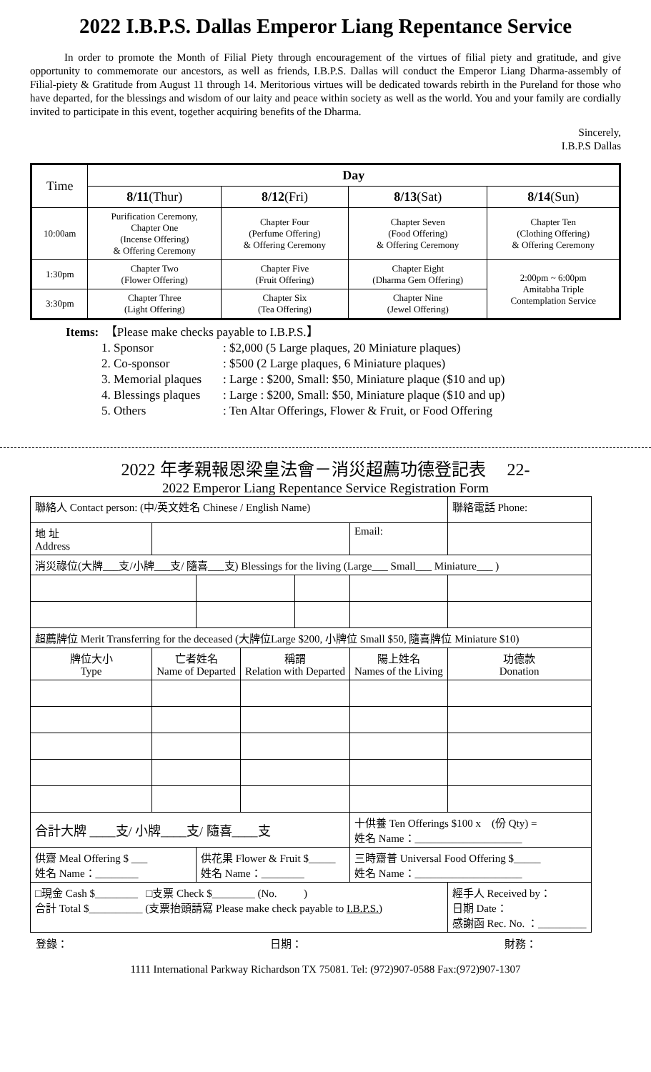2022 I.B.P.S. Dallas Emperor Liang Repentance Service
In order to promote the Month of Filial Piety through encouragement of the virtues of filial piety and gratitude, and give opportunity to commemorate our ancestors, as well as friends, I.B.P.S. Dallas will conduct the Emperor Liang Dharma-assembly of Filial-piety & Gratitude from August 11 through 14. Meritorious virtues will be dedicated towards rebirth in the Pureland for those who have departed, for the blessings and wisdom of our laity and peace within society as well as the world. You and your family are cordially invited to participate in this event, together acquiring benefits of the Dharma.
Sincerely,
I.B.P.S Dallas
| Time | Day | | | |
| | 8/11 (Thur) | 8/12 (Fri) | 8/13 (Sat) | 8/14 (Sun) |
| 10:00am | Purification Ceremony, Chapter One (Incense Offering) & Offering Ceremony | Chapter Four (Perfume Offering) & Offering Ceremony | Chapter Seven (Food Offering) & Offering Ceremony | Chapter Ten (Clothing Offering) & Offering Ceremony |
| 1:30pm | Chapter Two (Flower Offering) | Chapter Five (Fruit Offering) | Chapter Eight (Dharma Gem Offering) | 2:00pm ~ 6:00pm Amitabha Triple Contemplation Service |
| 3:30pm | Chapter Three (Light Offering) | Chapter Six (Tea Offering) | Chapter Nine (Jewel Offering) | |
Items: 【Please make checks payable to I.B.P.S.】
1. Sponsor: $2,000 (5 Large plaques, 20 Miniature plaques)
2. Co-sponsor: $500 (2 Large plaques, 6 Miniature plaques)
3. Memorial plaques: Large : $200, Small: $50, Miniature plaque ($10 and up)
4. Blessings plaques: Large : $200, Small: $50, Miniature plaque ($10 and up)
5. Others: Ten Altar Offerings, Flower & Fruit, or Food Offering
2022 年孝親報恩梁皇法會－消災超薦功德登記表 22-
2022 Emperor Liang Repentance Service Registration Form
| 聯絡人 Contact person: (中/英文姓名 Chinese / English Name) | | | | | | | 聯絡電話 Phone: | | |
| 地 址 Address | | | | | | Email: | | | |
| 消災祿位(大牌___支/小牌___支/ 隨喜___支) Blessings for the living (Large___ Small___ Miniature___ ) | | | | | | | | | |
| 超薦牌位 Merit Transferring for the deceased (大牌位Large $200, 小牌位 Small $50, 隨喜牌位 Miniature $10) | | | | | | | | | |
| 牌位大小 Type | 亡者姓名 Name of Departed | | 稱謂 Relation with Departed | | 陽上姓名 Names of the Living | | | | 功德款 Donation |
| 合計大牌 ____支/ 小牌____支/ 隨喜____支 | | | | | 十供養 Ten Offerings $100 x (份 Qty) = 姓名 Name：____________________ | | | | |
| 供齋 Meal Offering $ ___ 姓名 Name：________ | | 供花果 Flower & Fruit $_____ 姓名 Name：________ | | | 三時齋普 Universal Food Offering $_____ 姓名 Name：____________________ | | | | |
| □現金 Cash $________ □支票 Check $________ (No. ) 合計 Total $__________ (支票抬頭請寫 Please make check payable to I.B.P.S. ) | | | | | | | 經手人 Received by： 日期 Date： 感謝函 Rec. No. ：_________ | | |
登錄： 日期： 財務：
1111 International Parkway Richardson TX 75081. Tel: (972)907-0588 Fax:(972)907-1307